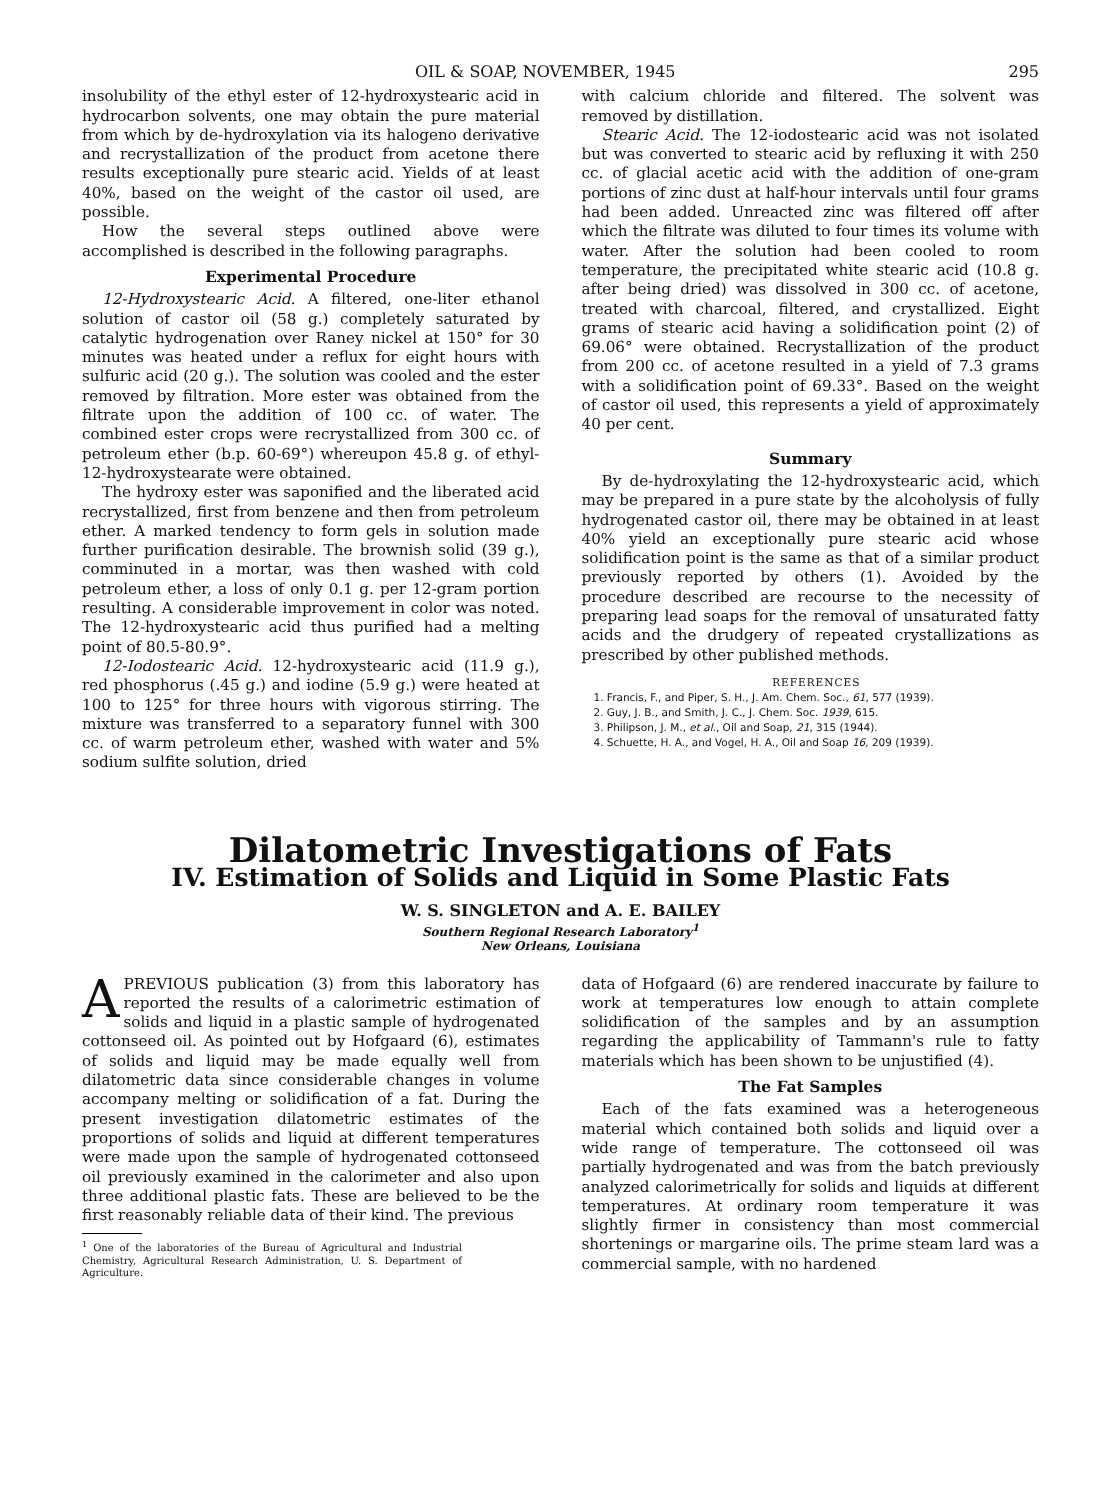OIL & SOAP, NOVEMBER, 1945 295
insolubility of the ethyl ester of 12-hydroxystearic acid in hydrocarbon solvents, one may obtain the pure material from which by de-hydroxylation via its halogeno derivative and recrystallization of the product from acetone there results exceptionally pure stearic acid. Yields of at least 40%, based on the weight of the castor oil used, are possible.
How the several steps outlined above were accomplished is described in the following paragraphs.
Experimental Procedure
12-Hydroxystearic Acid. A filtered, one-liter ethanol solution of castor oil (58 g.) completely saturated by catalytic hydrogenation over Raney nickel at 150° for 30 minutes was heated under a reflux for eight hours with sulfuric acid (20 g.). The solution was cooled and the ester removed by filtration. More ester was obtained from the filtrate upon the addition of 100 cc. of water. The combined ester crops were recrystallized from 300 cc. of petroleum ether (b.p. 60-69°) whereupon 45.8 g. of ethyl-12-hydroxystearate were obtained.
The hydroxy ester was saponified and the liberated acid recrystallized, first from benzene and then from petroleum ether. A marked tendency to form gels in solution made further purification desirable. The brownish solid (39 g.), comminuted in a mortar, was then washed with cold petroleum ether, a loss of only 0.1 g. per 12-gram portion resulting. A considerable improvement in color was noted. The 12-hydroxystearic acid thus purified had a melting point of 80.5-80.9°.
12-Iodostearic Acid. 12-hydroxystearic acid (11.9 g.), red phosphorus (.45 g.) and iodine (5.9 g.) were heated at 100 to 125° for three hours with vigorous stirring. The mixture was transferred to a separatory funnel with 300 cc. of warm petroleum ether, washed with water and 5% sodium sulfite solution, dried
with calcium chloride and filtered. The solvent was removed by distillation.
Stearic Acid. The 12-iodostearic acid was not isolated but was converted to stearic acid by refluxing it with 250 cc. of glacial acetic acid with the addition of one-gram portions of zinc dust at half-hour intervals until four grams had been added. Unreacted zinc was filtered off after which the filtrate was diluted to four times its volume with water. After the solution had been cooled to room temperature, the precipitated white stearic acid (10.8 g. after being dried) was dissolved in 300 cc. of acetone, treated with charcoal, filtered, and crystallized. Eight grams of stearic acid having a solidification point (2) of 69.06° were obtained. Recrystallization of the product from 200 cc. of acetone resulted in a yield of 7.3 grams with a solidification point of 69.33°. Based on the weight of castor oil used, this represents a yield of approximately 40 per cent.
Summary
By de-hydroxylating the 12-hydroxystearic acid, which may be prepared in a pure state by the alcoholysis of fully hydrogenated castor oil, there may be obtained in at least 40% yield an exceptionally pure stearic acid whose solidification point is the same as that of a similar product previously reported by others (1). Avoided by the procedure described are recourse to the necessity of preparing lead soaps for the removal of unsaturated fatty acids and the drudgery of repeated crystallizations as prescribed by other published methods.
REFERENCES
1. Francis, F., and Piper, S. H., J. Am. Chem. Soc., 61, 577 (1939).
2. Guy, J. B., and Smith, J. C., J. Chem. Soc. 1939, 615.
3. Philipson, J. M., et al., Oil and Soap, 21, 315 (1944).
4. Schuette, H. A., and Vogel, H. A., Oil and Soap 16, 209 (1939).
Dilatometric Investigations of Fats
IV. Estimation of Solids and Liquid in Some Plastic Fats
W. S. SINGLETON and A. E. BAILEY
Southern Regional Research Laboratory<sup>1</sup>
New Orleans, Louisiana
A PREVIOUS publication (3) from this laboratory has reported the results of a calorimetric estimation of solids and liquid in a plastic sample of hydrogenated cottonseed oil. As pointed out by Hofgaard (6), estimates of solids and liquid may be made equally well from dilatometric data since considerable changes in volume accompany melting or solidification of a fat. During the present investigation dilatometric estimates of the proportions of solids and liquid at different temperatures were made upon the sample of hydrogenated cottonseed oil previously examined in the calorimeter and also upon three additional plastic fats. These are believed to be the first reasonably reliable data of their kind. The previous
<sup>1</sup> One of the laboratories of the Bureau of Agricultural and Industrial Chemistry, Agricultural Research Administration, U. S. Department of Agriculture.
data of Hofgaard (6) are rendered inaccurate by failure to work at temperatures low enough to attain complete solidification of the samples and by an assumption regarding the applicability of Tammann's rule to fatty materials which has been shown to be unjustified (4).
The Fat Samples
Each of the fats examined was a heterogeneous material which contained both solids and liquid over a wide range of temperature. The cottonseed oil was partially hydrogenated and was from the batch previously analyzed calorimetrically for solids and liquids at different temperatures. At ordinary room temperature it was slightly firmer in consistency than most commercial shortenings or margarine oils. The prime steam lard was a commercial sample, with no hardened